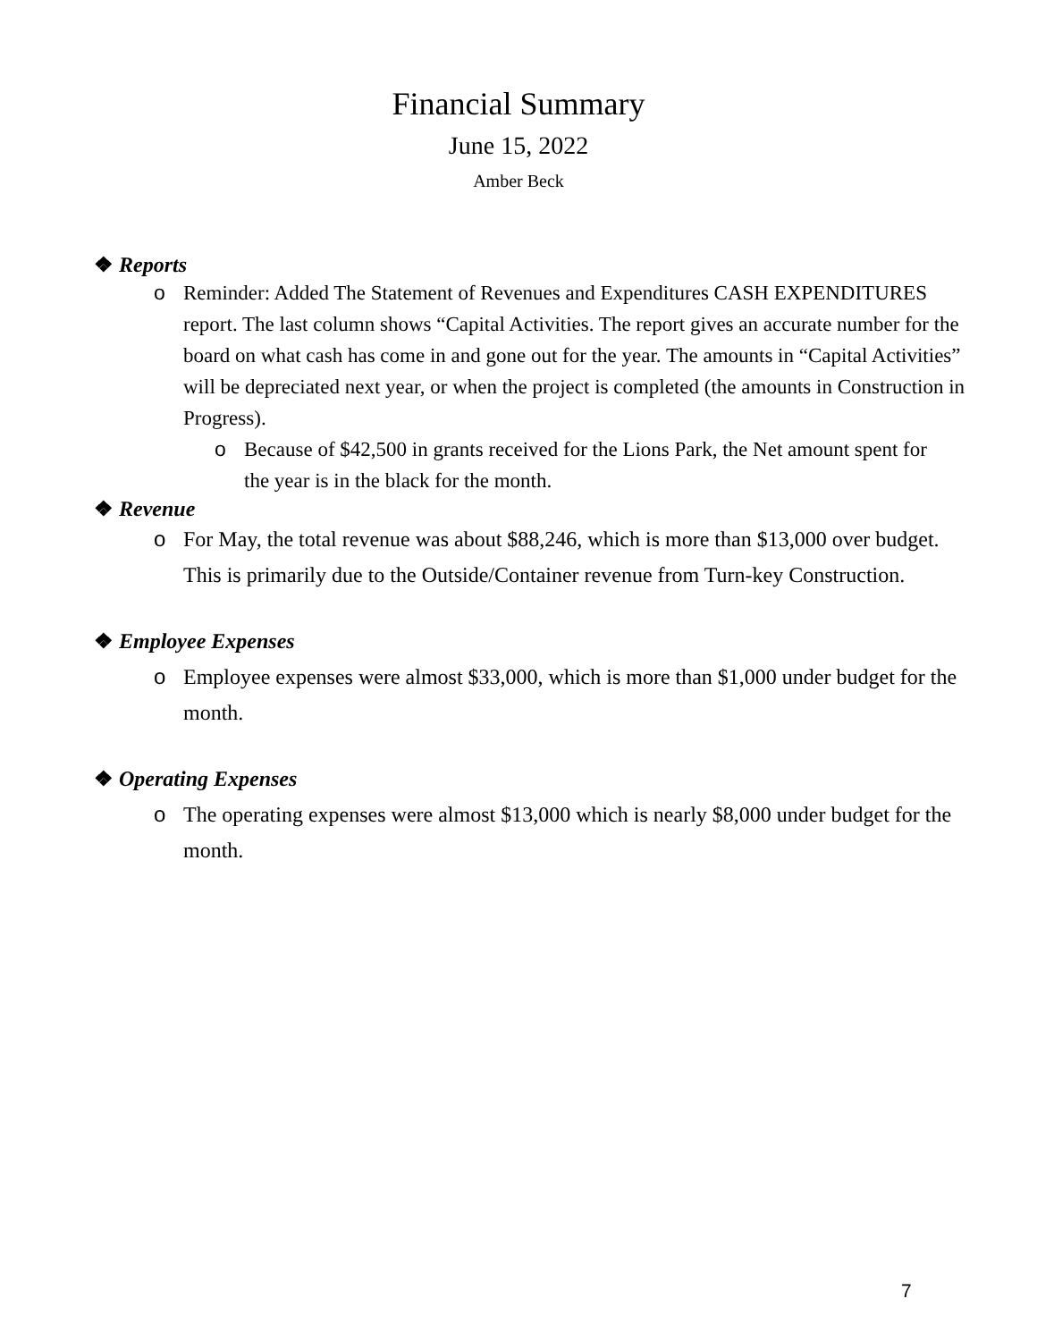Financial Summary
June 15, 2022
Amber Beck
❖ Reports
o Reminder: Added The Statement of Revenues and Expenditures CASH EXPENDITURES report. The last column shows “Capital Activities. The report gives an accurate number for the board on what cash has come in and gone out for the year. The amounts in “Capital Activities” will be depreciated next year, or when the project is completed (the amounts in Construction in Progress).
o Because of $42,500 in grants received for the Lions Park, the Net amount spent for the year is in the black for the month.
❖ Revenue
o For May, the total revenue was about $88,246, which is more than $13,000 over budget. This is primarily due to the Outside/Container revenue from Turn-key Construction.
❖ Employee Expenses
o Employee expenses were almost $33,000, which is more than $1,000 under budget for the month.
❖ Operating Expenses
o The operating expenses were almost $13,000 which is nearly $8,000 under budget for the month.
7